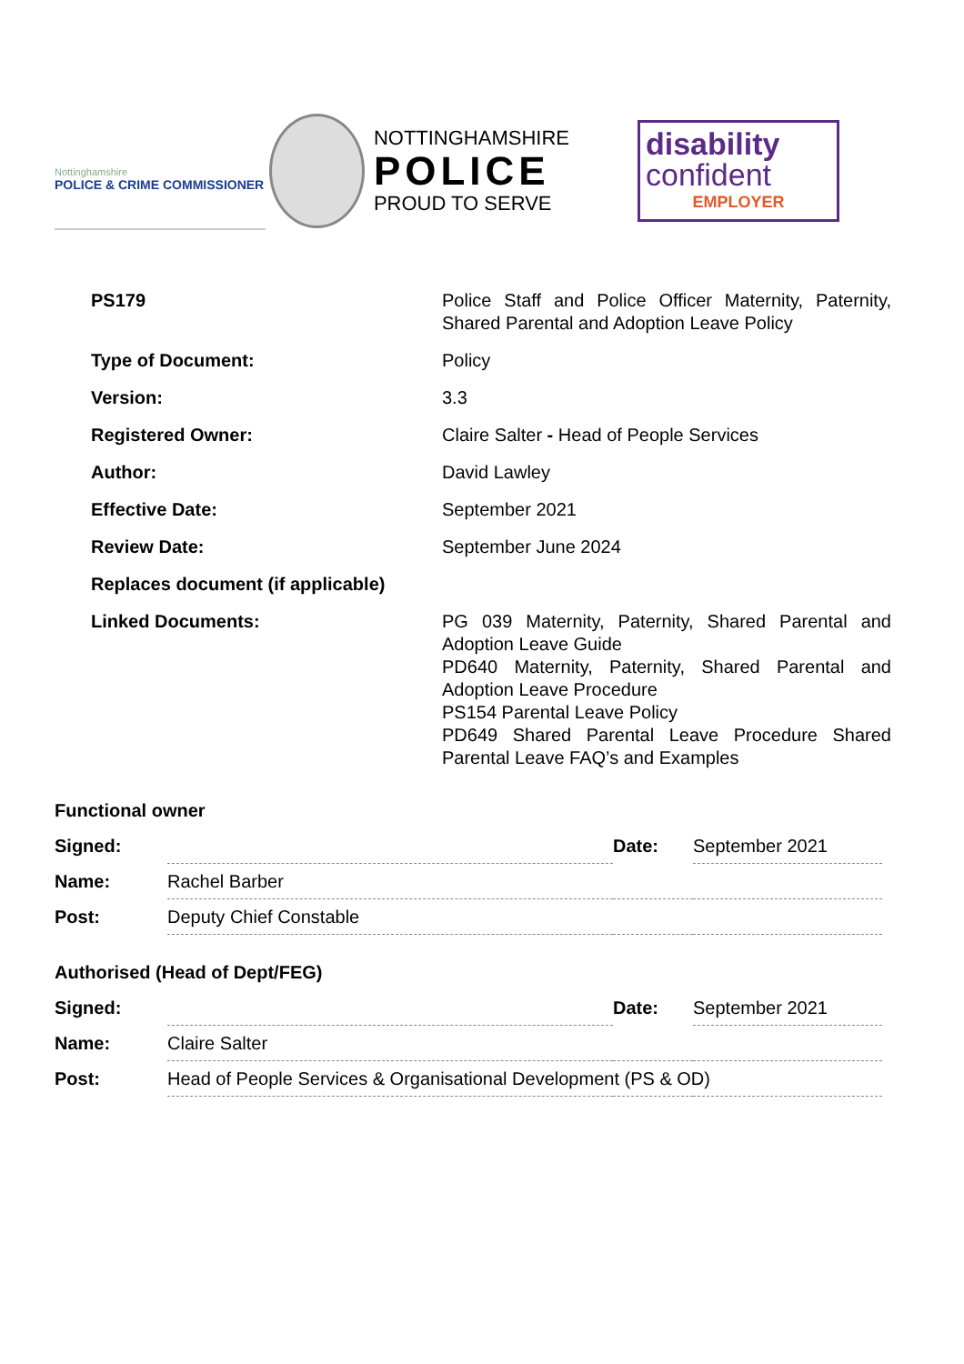Nottinghamshire
POLICE & CRIME COMMISSIONER
NOTTINGHAMSHIRE
POLICE
PROUD TO SERVE
disability
confident
EMPLOYER
| PS179 | Police Staff and Police Officer Maternity, Paternity, Shared Parental and Adoption Leave Policy |
| Type of Document: | Policy |
| Version: | 3.3 |
| Registered Owner: | Claire Salter - Head of People Services |
| Author: | David Lawley |
| Effective Date: | September 2021 |
| Review Date: | September June 2024 |
| Replaces document (if applicable) | |
| Linked Documents: | PG 039 Maternity, Paternity, Shared Parental and Adoption Leave Guide PD640 Maternity, Paternity, Shared Parental and Adoption Leave Procedure PS154 Parental Leave Policy PD649 Shared Parental Leave Procedure Shared Parental Leave FAQ’s and Examples |
Functional owner
| Signed: | | Date: | September 2021 |
| Name: | Rachel Barber | | |
| Post: | Deputy Chief Constable | | |
Authorised (Head of Dept/FEG)
| Signed: | | Date: | September 2021 |
| Name: | Claire Salter | | |
| Post: | Head of People Services & Organisational Development (PS & OD) | | |